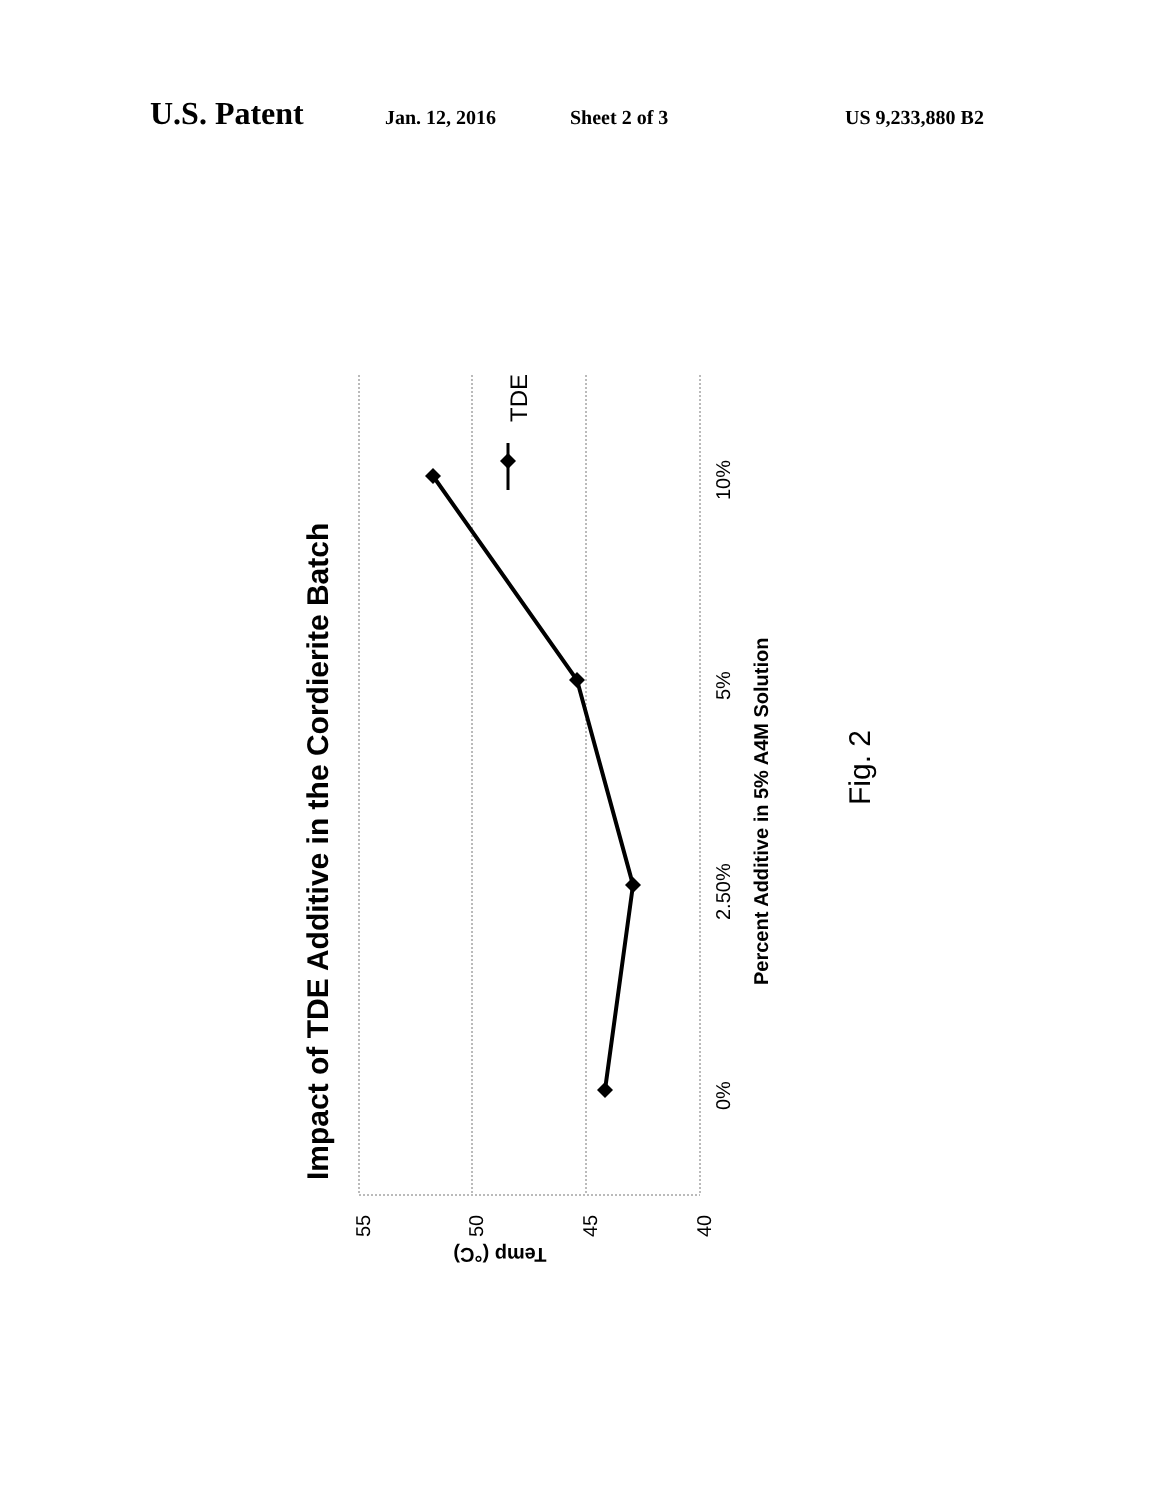U.S. Patent Jan. 12, 2016 Sheet 2 of 3 US 9,233,880 B2
Impact of TDE Additive in the Cordierite Batch
TDE
0%
2.50%
5%
10%
Percent Additive in 5% A4M Solution
Fig. 2
55
50
45
40
Temp (°C)